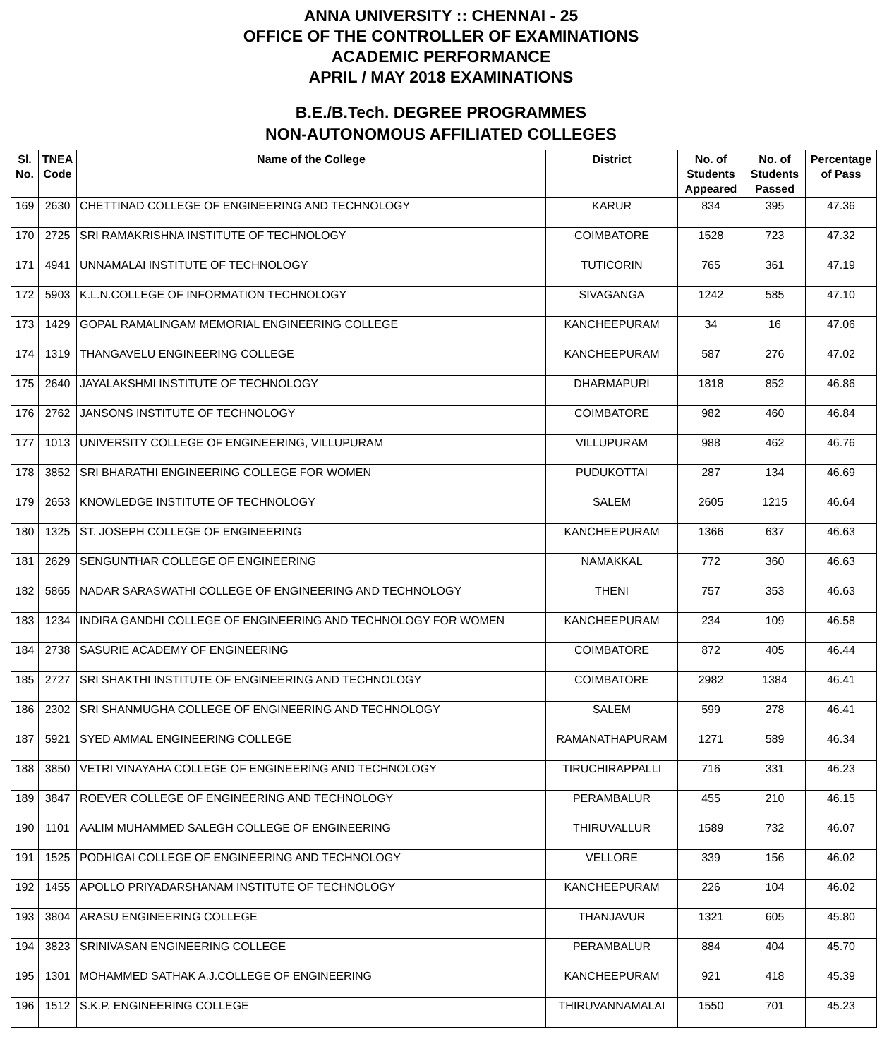ANNA UNIVERSITY :: CHENNAI - 25
OFFICE OF THE CONTROLLER OF EXAMINATIONS
ACADEMIC PERFORMANCE
APRIL / MAY 2018 EXAMINATIONS
B.E./B.Tech. DEGREE PROGRAMMES
NON-AUTONOMOUS AFFILIATED COLLEGES
| Sl. No. | TNEA Code | Name of the College | District | No. of Students Appeared | No. of Students Passed | Percentage of Pass |
| --- | --- | --- | --- | --- | --- | --- |
| 169 | 2630 | CHETTINAD COLLEGE OF ENGINEERING AND TECHNOLOGY | KARUR | 834 | 395 | 47.36 |
| 170 | 2725 | SRI RAMAKRISHNA INSTITUTE OF TECHNOLOGY | COIMBATORE | 1528 | 723 | 47.32 |
| 171 | 4941 | UNNAMALAI INSTITUTE OF TECHNOLOGY | TUTICORIN | 765 | 361 | 47.19 |
| 172 | 5903 | K.L.N.COLLEGE OF INFORMATION TECHNOLOGY | SIVAGANGA | 1242 | 585 | 47.10 |
| 173 | 1429 | GOPAL RAMALINGAM MEMORIAL ENGINEERING COLLEGE | KANCHEEPURAM | 34 | 16 | 47.06 |
| 174 | 1319 | THANGAVELU ENGINEERING COLLEGE | KANCHEEPURAM | 587 | 276 | 47.02 |
| 175 | 2640 | JAYALAKSHMI INSTITUTE OF TECHNOLOGY | DHARMAPURI | 1818 | 852 | 46.86 |
| 176 | 2762 | JANSONS INSTITUTE OF TECHNOLOGY | COIMBATORE | 982 | 460 | 46.84 |
| 177 | 1013 | UNIVERSITY COLLEGE OF ENGINEERING, VILLUPURAM | VILLUPURAM | 988 | 462 | 46.76 |
| 178 | 3852 | SRI BHARATHI ENGINEERING COLLEGE FOR WOMEN | PUDUKOTTAI | 287 | 134 | 46.69 |
| 179 | 2653 | KNOWLEDGE INSTITUTE OF TECHNOLOGY | SALEM | 2605 | 1215 | 46.64 |
| 180 | 1325 | ST. JOSEPH COLLEGE OF ENGINEERING | KANCHEEPURAM | 1366 | 637 | 46.63 |
| 181 | 2629 | SENGUNTHAR COLLEGE OF ENGINEERING | NAMAKKAL | 772 | 360 | 46.63 |
| 182 | 5865 | NADAR SARASWATHI COLLEGE OF ENGINEERING AND TECHNOLOGY | THENI | 757 | 353 | 46.63 |
| 183 | 1234 | INDIRA GANDHI COLLEGE OF ENGINEERING AND TECHNOLOGY FOR WOMEN | KANCHEEPURAM | 234 | 109 | 46.58 |
| 184 | 2738 | SASURIE ACADEMY OF ENGINEERING | COIMBATORE | 872 | 405 | 46.44 |
| 185 | 2727 | SRI SHAKTHI INSTITUTE OF ENGINEERING AND TECHNOLOGY | COIMBATORE | 2982 | 1384 | 46.41 |
| 186 | 2302 | SRI SHANMUGHA COLLEGE OF ENGINEERING AND TECHNOLOGY | SALEM | 599 | 278 | 46.41 |
| 187 | 5921 | SYED AMMAL ENGINEERING COLLEGE | RAMANATHAPURAM | 1271 | 589 | 46.34 |
| 188 | 3850 | VETRI VINAYAHA COLLEGE OF ENGINEERING AND TECHNOLOGY | TIRUCHIRAPPALLI | 716 | 331 | 46.23 |
| 189 | 3847 | ROEVER COLLEGE OF ENGINEERING AND TECHNOLOGY | PERAMBALUR | 455 | 210 | 46.15 |
| 190 | 1101 | AALIM MUHAMMED SALEGH COLLEGE OF ENGINEERING | THIRUVALLUR | 1589 | 732 | 46.07 |
| 191 | 1525 | PODHIGAI COLLEGE OF ENGINEERING AND TECHNOLOGY | VELLORE | 339 | 156 | 46.02 |
| 192 | 1455 | APOLLO PRIYADARSHANAM INSTITUTE OF TECHNOLOGY | KANCHEEPURAM | 226 | 104 | 46.02 |
| 193 | 3804 | ARASU ENGINEERING COLLEGE | THANJAVUR | 1321 | 605 | 45.80 |
| 194 | 3823 | SRINIVASAN ENGINEERING COLLEGE | PERAMBALUR | 884 | 404 | 45.70 |
| 195 | 1301 | MOHAMMED SATHAK A.J.COLLEGE OF ENGINEERING | KANCHEEPURAM | 921 | 418 | 45.39 |
| 196 | 1512 | S.K.P. ENGINEERING COLLEGE | THIRUVANNAMALAI | 1550 | 701 | 45.23 |